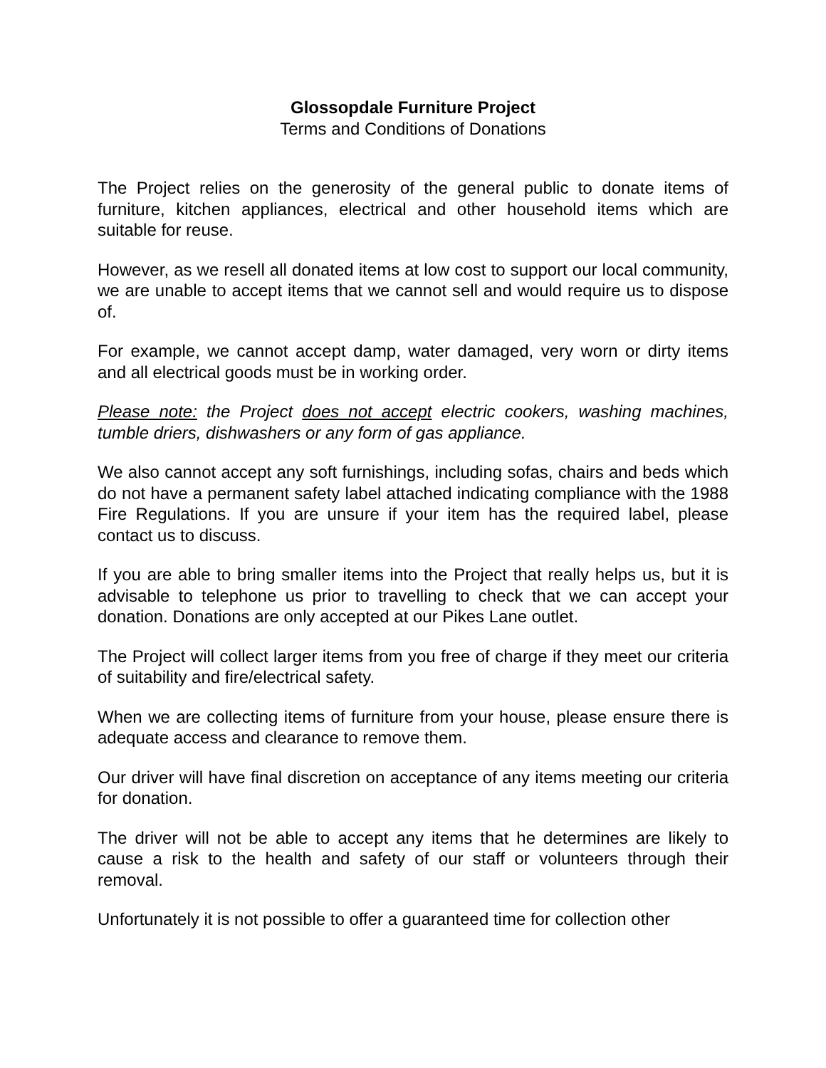Glossopdale Furniture Project
Terms and Conditions of Donations
The Project relies on the generosity of the general public to donate items of furniture, kitchen appliances, electrical and other household items which are suitable for reuse.
However, as we resell all donated items at low cost to support our local community, we are unable to accept items that we cannot sell and would require us to dispose of.
For example, we cannot accept damp, water damaged, very worn or dirty items and all electrical goods must be in working order.
Please note: the Project does not accept electric cookers, washing machines, tumble driers, dishwashers or any form of gas appliance.
We also cannot accept any soft furnishings, including sofas, chairs and beds which do not have a permanent safety label attached indicating compliance with the 1988 Fire Regulations. If you are unsure if your item has the required label, please contact us to discuss.
If you are able to bring smaller items into the Project that really helps us, but it is advisable to telephone us prior to travelling to check that we can accept your donation. Donations are only accepted at our Pikes Lane outlet.
The Project will collect larger items from you free of charge if they meet our criteria of suitability and fire/electrical safety.
When we are collecting items of furniture from your house, please ensure there is adequate access and clearance to remove them.
Our driver will have final discretion on acceptance of any items meeting our criteria for donation.
The driver will not be able to accept any items that he determines are likely to cause a risk to the health and safety of our staff or volunteers through their removal.
Unfortunately it is not possible to offer a guaranteed time for collection other